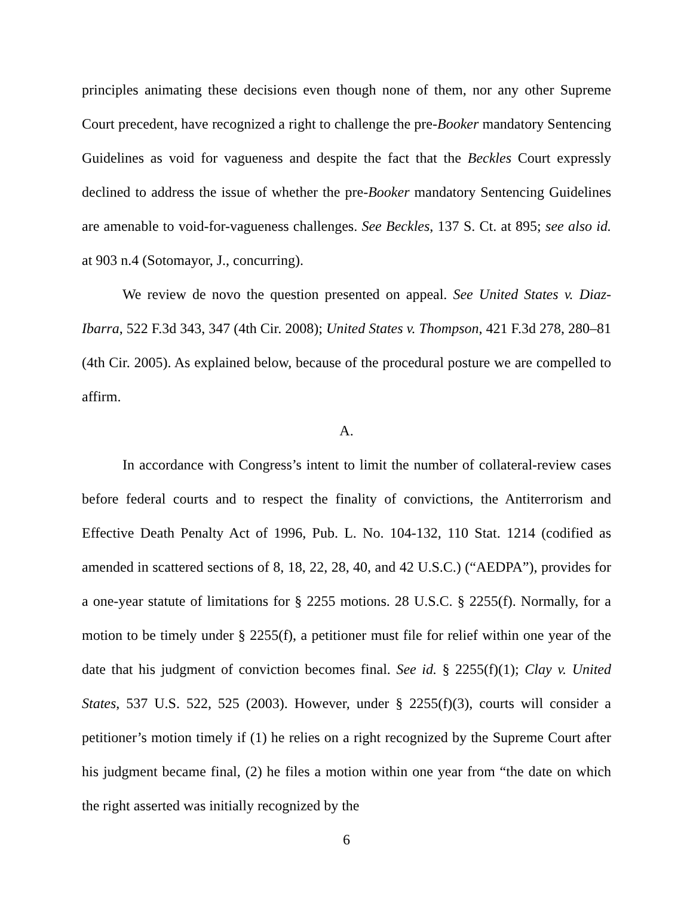principles animating these decisions even though none of them, nor any other Supreme Court precedent, have recognized a right to challenge the pre-Booker mandatory Sentencing Guidelines as void for vagueness and despite the fact that the Beckles Court expressly declined to address the issue of whether the pre-Booker mandatory Sentencing Guidelines are amenable to void-for-vagueness challenges. See Beckles, 137 S. Ct. at 895; see also id. at 903 n.4 (Sotomayor, J., concurring).
We review de novo the question presented on appeal. See United States v. Diaz-Ibarra, 522 F.3d 343, 347 (4th Cir. 2008); United States v. Thompson, 421 F.3d 278, 280–81 (4th Cir. 2005). As explained below, because of the procedural posture we are compelled to affirm.
A.
In accordance with Congress’s intent to limit the number of collateral-review cases before federal courts and to respect the finality of convictions, the Antiterrorism and Effective Death Penalty Act of 1996, Pub. L. No. 104-132, 110 Stat. 1214 (codified as amended in scattered sections of 8, 18, 22, 28, 40, and 42 U.S.C.) (“AEDPA”), provides for a one-year statute of limitations for § 2255 motions. 28 U.S.C. § 2255(f). Normally, for a motion to be timely under § 2255(f), a petitioner must file for relief within one year of the date that his judgment of conviction becomes final. See id. § 2255(f)(1); Clay v. United States, 537 U.S. 522, 525 (2003). However, under § 2255(f)(3), courts will consider a petitioner’s motion timely if (1) he relies on a right recognized by the Supreme Court after his judgment became final, (2) he files a motion within one year from “the date on which the right asserted was initially recognized by the
6